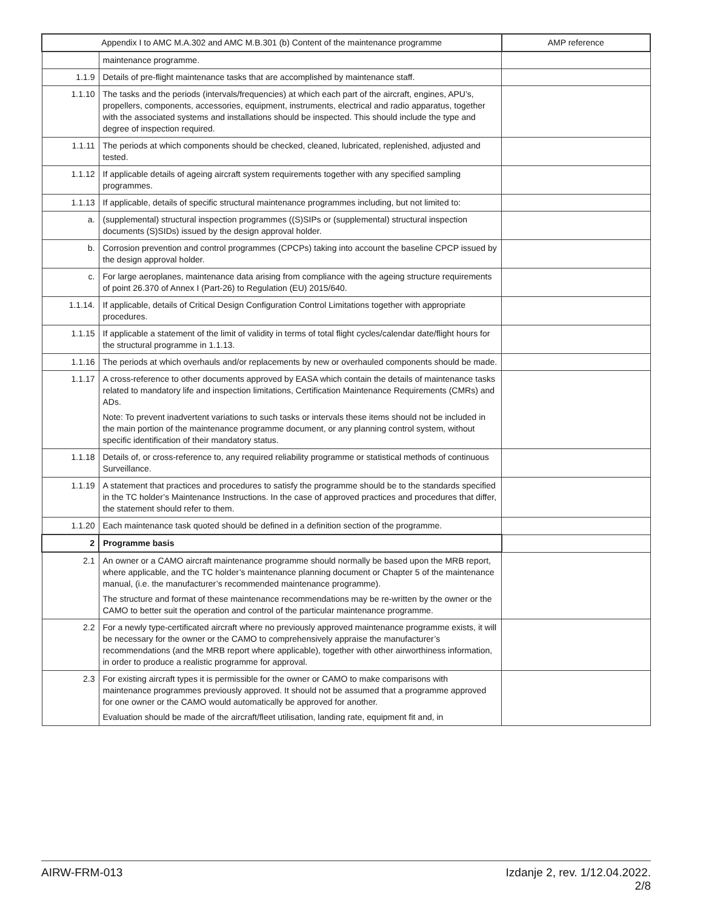| Appendix I to AMC M.A.302 and AMC M.B.301 (b) Content of the maintenance programme | | AMP reference |
| --- | --- | --- |
| | maintenance programme. | |
| 1.1.9 | Details of pre-flight maintenance tasks that are accomplished by maintenance staff. | |
| 1.1.10 | The tasks and the periods (intervals/frequencies) at which each part of the aircraft, engines, APU’s, propellers, components, accessories, equipment, instruments, electrical and radio apparatus, together with the associated systems and installations should be inspected. This should include the type and degree of inspection required. | |
| 1.1.11 | The periods at which components should be checked, cleaned, lubricated, replenished, adjusted and tested. | |
| 1.1.12 | If applicable details of ageing aircraft system requirements together with any specified sampling programmes. | |
| 1.1.13 | If applicable, details of specific structural maintenance programmes including, but not limited to: | |
| a. | (supplemental) structural inspection programmes ((S)SIPs or (supplemental) structural inspection documents (S)SIDs) issued by the design approval holder. | |
| b. | Corrosion prevention and control programmes (CPCPs) taking into account the baseline CPCP issued by the design approval holder. | |
| c. | For large aeroplanes, maintenance data arising from compliance with the ageing structure requirements of point 26.370 of Annex I (Part-26) to Regulation (EU) 2015/640. | |
| 1.1.14. | If applicable, details of Critical Design Configuration Control Limitations together with appropriate procedures. | |
| 1.1.15 | If applicable a statement of the limit of validity in terms of total flight cycles/calendar date/flight hours for the structural programme in 1.1.13. | |
| 1.1.16 | The periods at which overhauls and/or replacements by new or overhauled components should be made. | |
| 1.1.17 | A cross-reference to other documents approved by EASA which contain the details of maintenance tasks related to mandatory life and inspection limitations, Certification Maintenance Requirements (CMRs) and ADs. Note: To prevent inadvertent variations to such tasks or intervals these items should not be included in the main portion of the maintenance programme document, or any planning control system, without specific identification of their mandatory status. | |
| 1.1.18 | Details of, or cross-reference to, any required reliability programme or statistical methods of continuous Surveillance. | |
| 1.1.19 | A statement that practices and procedures to satisfy the programme should be to the standards specified in the TC holder’s Maintenance Instructions. In the case of approved practices and procedures that differ, the statement should refer to them. | |
| 1.1.20 | Each maintenance task quoted should be defined in a definition section of the programme. | |
| 2 | Programme basis | |
| 2.1 | An owner or a CAMO aircraft maintenance programme should normally be based upon the MRB report, where applicable, and the TC holder’s maintenance planning document or Chapter 5 of the maintenance manual, (i.e. the manufacturer’s recommended maintenance programme). The structure and format of these maintenance recommendations may be re-written by the owner or the CAMO to better suit the operation and control of the particular maintenance programme. | |
| 2.2 | For a newly type-certificated aircraft where no previously approved maintenance programme exists, it will be necessary for the owner or the CAMO to comprehensively appraise the manufacturer’s recommendations (and the MRB report where applicable), together with other airworthiness information, in order to produce a realistic programme for approval. | |
| 2.3 | For existing aircraft types it is permissible for the owner or CAMO to make comparisons with maintenance programmes previously approved. It should not be assumed that a programme approved for one owner or the CAMO would automatically be approved for another. Evaluation should be made of the aircraft/fleet utilisation, landing rate, equipment fit and, in | |
AIRW-FRM-013 Izdanje 2, rev. 1/12.04.2022.
2/8